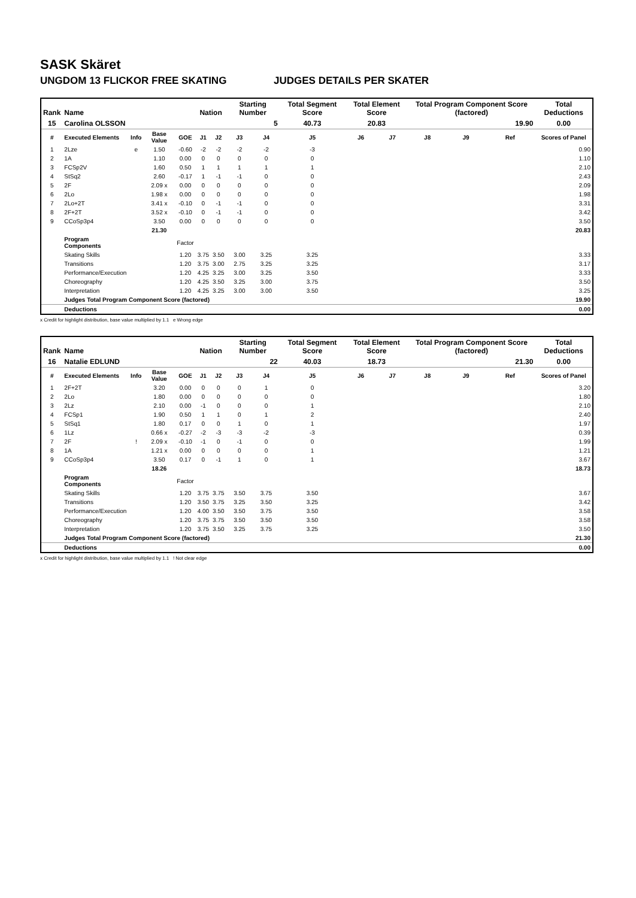SASK Skäret
UNGDOM 13 FLICKOR FREE SKATING JUDGES DETAILS PER SKATER
| Rank | Name | | | | Nation | | Starting Number | | Total Segment Score | Total Element Score | | Total Program Component Score (factored) | | | Total Deductions |
| --- | --- | --- | --- | --- | --- | --- | --- | --- | --- | --- | --- | --- | --- | --- | --- |
| 15 | Carolina OLSSON | | | | | | 5 | | 40.73 | 20.83 | | 19.90 | | | 0.00 |
| # | Executed Elements | Info | Base Value | GOE | J1 | J2 | J3 | J4 | J5 | J6 | J7 | J8 | J9 | Ref | Scores of Panel |
| 1 | 2Lze | e | 1.50 | -0.60 | -2 | -2 | -2 | -2 | -3 | | | | | | 0.90 |
| 2 | 1A | | 1.10 | 0.00 | 0 | 0 | 0 | 0 | 0 | | | | | | 1.10 |
| 3 | FCSp2V | | 1.60 | 0.50 | 1 | 1 | 1 | 1 | 1 | | | | | | 2.10 |
| 4 | StSq2 | | 2.60 | -0.17 | 1 | -1 | -1 | 0 | 0 | | | | | | 2.43 |
| 5 | 2F | | 2.09 x | 0.00 | 0 | 0 | 0 | 0 | 0 | | | | | | 2.09 |
| 6 | 2Lo | | 1.98 x | 0.00 | 0 | 0 | 0 | 0 | 0 | | | | | | 1.98 |
| 7 | 2Lo+2T | | 3.41 x | -0.10 | 0 | -1 | -1 | 0 | 0 | | | | | | 3.31 |
| 8 | 2F+2T | | 3.52 x | -0.10 | 0 | -1 | -1 | 0 | 0 | | | | | | 3.42 |
| 9 | CCoSp3p4 | | 3.50 | 0.00 | 0 | 0 | 0 | 0 | 0 | | | | | | 3.50 |
| | | | 21.30 | | | | | | | | | | | | 20.83 |
| | Program Components | | | Factor | | | | | | | | | | | |
| | Skating Skills | | | 1.20 | 3.75 | 3.50 | 3.00 | 3.25 | 3.25 | | | | | | 3.33 |
| | Transitions | | | 1.20 | 3.75 | 3.00 | 2.75 | 3.25 | 3.25 | | | | | | 3.17 |
| | Performance/Execution | | | 1.20 | 4.25 | 3.25 | 3.00 | 3.25 | 3.50 | | | | | | 3.33 |
| | Choreography | | | 1.20 | 4.25 | 3.50 | 3.25 | 3.00 | 3.75 | | | | | | 3.50 |
| | Interpretation | | | 1.20 | 4.25 | 3.25 | 3.00 | 3.00 | 3.50 | | | | | | 3.25 |
| | Judges Total Program Component Score (factored) | | | | | | | | | | | | | | 19.90 |
| | Deductions | | | | | | | | | | | | | | 0.00 |
x Credit for highlight distribution, base value multiplied by 1.1 e Wrong edge
| Rank | Name | | | | Nation | | Starting Number | | Total Segment Score | Total Element Score | | Total Program Component Score (factored) | | | Total Deductions |
| --- | --- | --- | --- | --- | --- | --- | --- | --- | --- | --- | --- | --- | --- | --- | --- |
| 16 | Natalie EDLUND | | | | | | 22 | | 40.03 | 18.73 | | 21.30 | | | 0.00 |
| # | Executed Elements | Info | Base Value | GOE | J1 | J2 | J3 | J4 | J5 | J6 | J7 | J8 | J9 | Ref | Scores of Panel |
| 1 | 2F+2T | | 3.20 | 0.00 | 0 | 0 | 0 | 1 | 0 | | | | | | 3.20 |
| 2 | 2Lo | | 1.80 | 0.00 | 0 | 0 | 0 | 0 | 0 | | | | | | 1.80 |
| 3 | 2Lz | | 2.10 | 0.00 | -1 | 0 | 0 | 0 | 1 | | | | | | 2.10 |
| 4 | FCSp1 | | 1.90 | 0.50 | 1 | 1 | 0 | 1 | 2 | | | | | | 2.40 |
| 5 | StSq1 | | 1.80 | 0.17 | 0 | 0 | 1 | 0 | 1 | | | | | | 1.97 |
| 6 | 1Lz | | 0.66 x | -0.27 | -2 | -3 | -3 | -2 | -3 | | | | | | 0.39 |
| 7 | 2F | ! | 2.09 x | -0.10 | -1 | 0 | -1 | 0 | 0 | | | | | | 1.99 |
| 8 | 1A | | 1.21 x | 0.00 | 0 | 0 | 0 | 0 | 1 | | | | | | 1.21 |
| 9 | CCoSp3p4 | | 3.50 | 0.17 | 0 | -1 | 1 | 0 | 1 | | | | | | 3.67 |
| | | | 18.26 | | | | | | | | | | | | 18.73 |
| | Program Components | | | Factor | | | | | | | | | | | |
| | Skating Skills | | | 1.20 | 3.75 | 3.75 | 3.50 | 3.75 | 3.50 | | | | | | 3.67 |
| | Transitions | | | 1.20 | 3.50 | 3.75 | 3.25 | 3.50 | 3.25 | | | | | | 3.42 |
| | Performance/Execution | | | 1.20 | 4.00 | 3.50 | 3.50 | 3.75 | 3.50 | | | | | | 3.58 |
| | Choreography | | | 1.20 | 3.75 | 3.75 | 3.50 | 3.50 | 3.50 | | | | | | 3.58 |
| | Interpretation | | | 1.20 | 3.75 | 3.50 | 3.25 | 3.75 | 3.25 | | | | | | 3.50 |
| | Judges Total Program Component Score (factored) | | | | | | | | | | | | | | 21.30 |
| | Deductions | | | | | | | | | | | | | | 0.00 |
x Credit for highlight distribution, base value multiplied by 1.1 ! Not clear edge